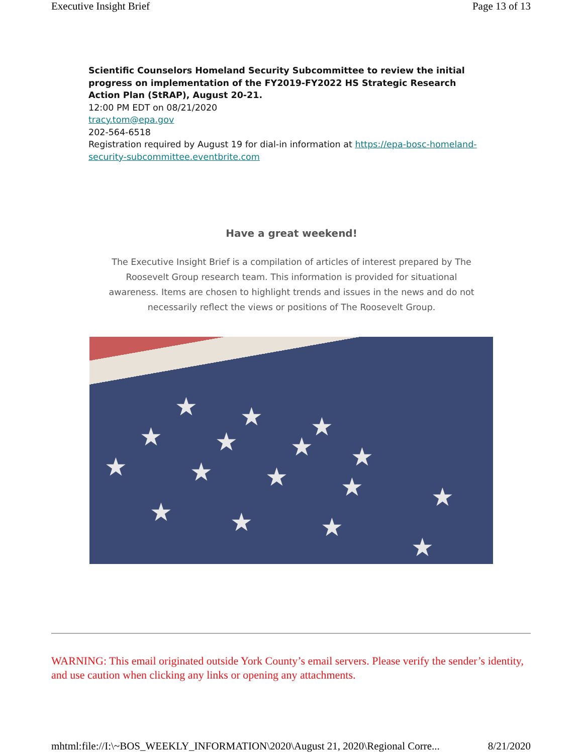Executive Insight Brief Page 13 of 13
Scientific Counselors Homeland Security Subcommittee to review the initial progress on implementation of the FY2019-FY2022 HS Strategic Research Action Plan (StRAP), August 20-21.
12:00 PM EDT on 08/21/2020
tracy.tom@epa.gov
202-564-6518
Registration required by August 19 for dial-in information at https://epa-bosc-homeland-security-subcommittee.eventbrite.com
Have a great weekend!
The Executive Insight Brief is a compilation of articles of interest prepared by The Roosevelt Group research team. This information is provided for situational awareness. Items are chosen to highlight trends and issues in the news and do not necessarily reflect the views or positions of The Roosevelt Group.
★ ★ ★ ★ ★ ★
★ ★ ★
★
★ ★
★ ★ ★
★
WARNING: This email originated outside York County’s email servers. Please verify the sender’s identity, and use caution when clicking any links or opening any attachments.
mhtml:file://I:\~BOS_WEEKLY_INFORMATION\2020\August 21, 2020\Regional Corre... 8/21/2020